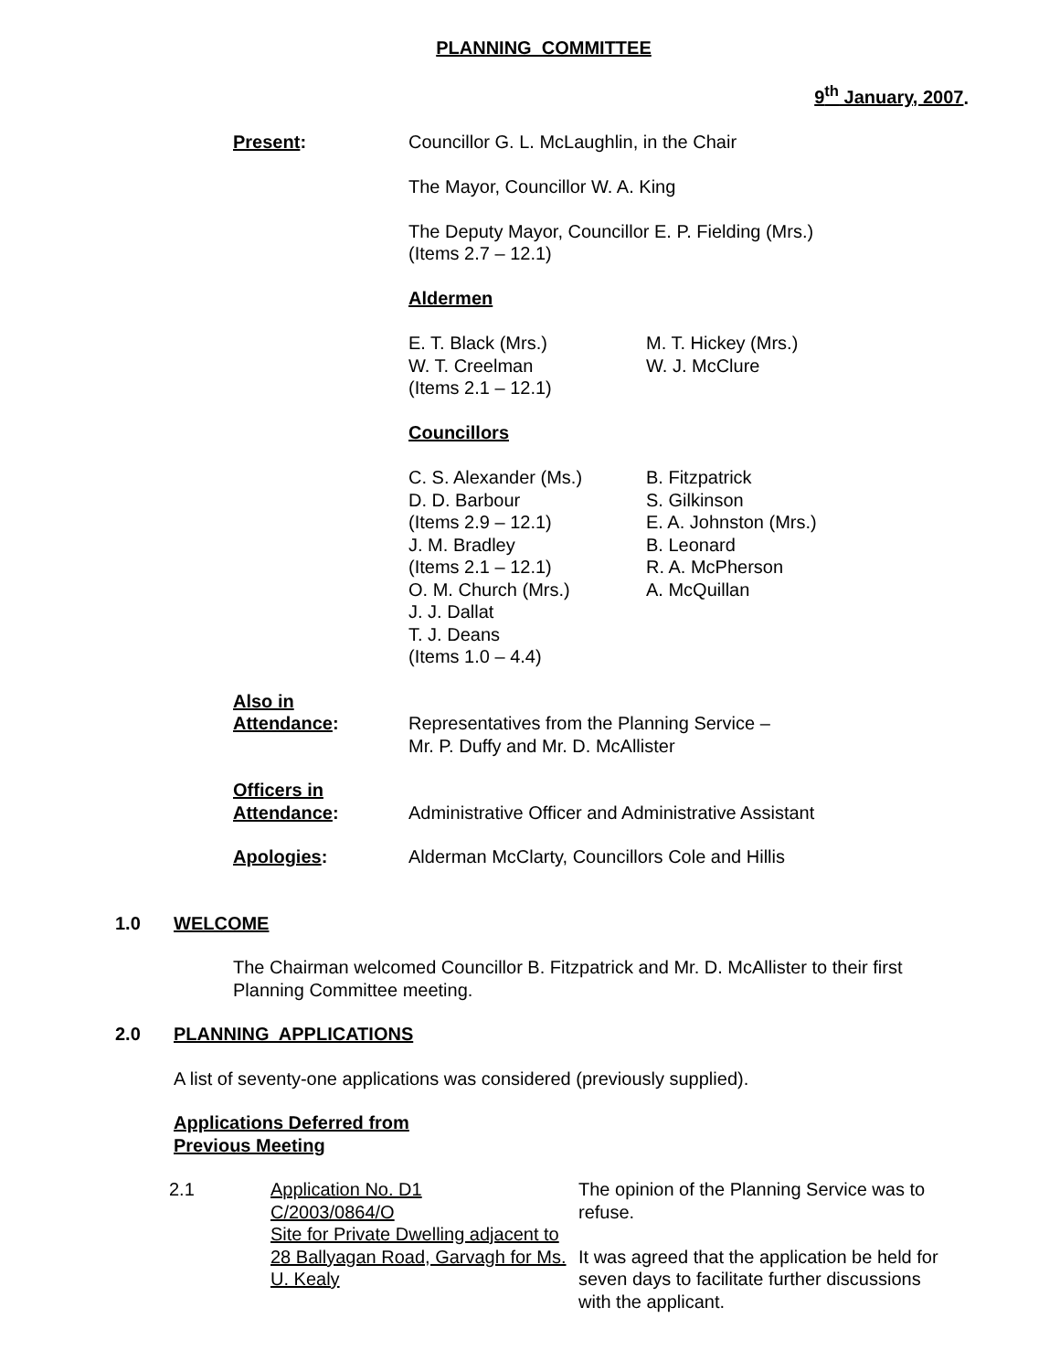PLANNING COMMITTEE
9<sup>th</sup> January, 2007.
Present: Councillor G. L. McLaughlin, in the Chair
The Mayor, Councillor W. A. King
The Deputy Mayor, Councillor E. P. Fielding (Mrs.)
(Items 2.7 – 12.1)
Aldermen
E. T. Black (Mrs.)
W. T. Creelman
(Items 2.1 – 12.1)
M. T. Hickey (Mrs.)
W. J. McClure
Councillors
C. S. Alexander (Ms.)
D. D. Barbour
(Items 2.9 – 12.1)
J. M. Bradley
(Items 2.1 – 12.1)
O. M. Church (Mrs.)
J. J. Dallat
T. J. Deans
(Items 1.0 – 4.4)
B. Fitzpatrick
S. Gilkinson
E. A. Johnston (Mrs.)
B. Leonard
R. A. McPherson
A. McQuillan
Also in
Attendance:
Representatives from the Planning Service –
Mr. P. Duffy and Mr. D. McAllister
Officers in
Attendance:
Administrative Officer and Administrative Assistant
Apologies: Alderman McClarty, Councillors Cole and Hillis
1.0 WELCOME
The Chairman welcomed Councillor B. Fitzpatrick and Mr. D. McAllister to their first Planning Committee meeting.
2.0 PLANNING APPLICATIONS
A list of seventy-one applications was considered (previously supplied).
Applications Deferred from
Previous Meeting
2.1 Application No. D1
C/2003/0864/O
Site for Private Dwelling adjacent to 28 Ballyagan Road, Garvagh for Ms. U. Kealy
The opinion of the Planning Service was to refuse.
It was agreed that the application be held for seven days to facilitate further discussions with the applicant.